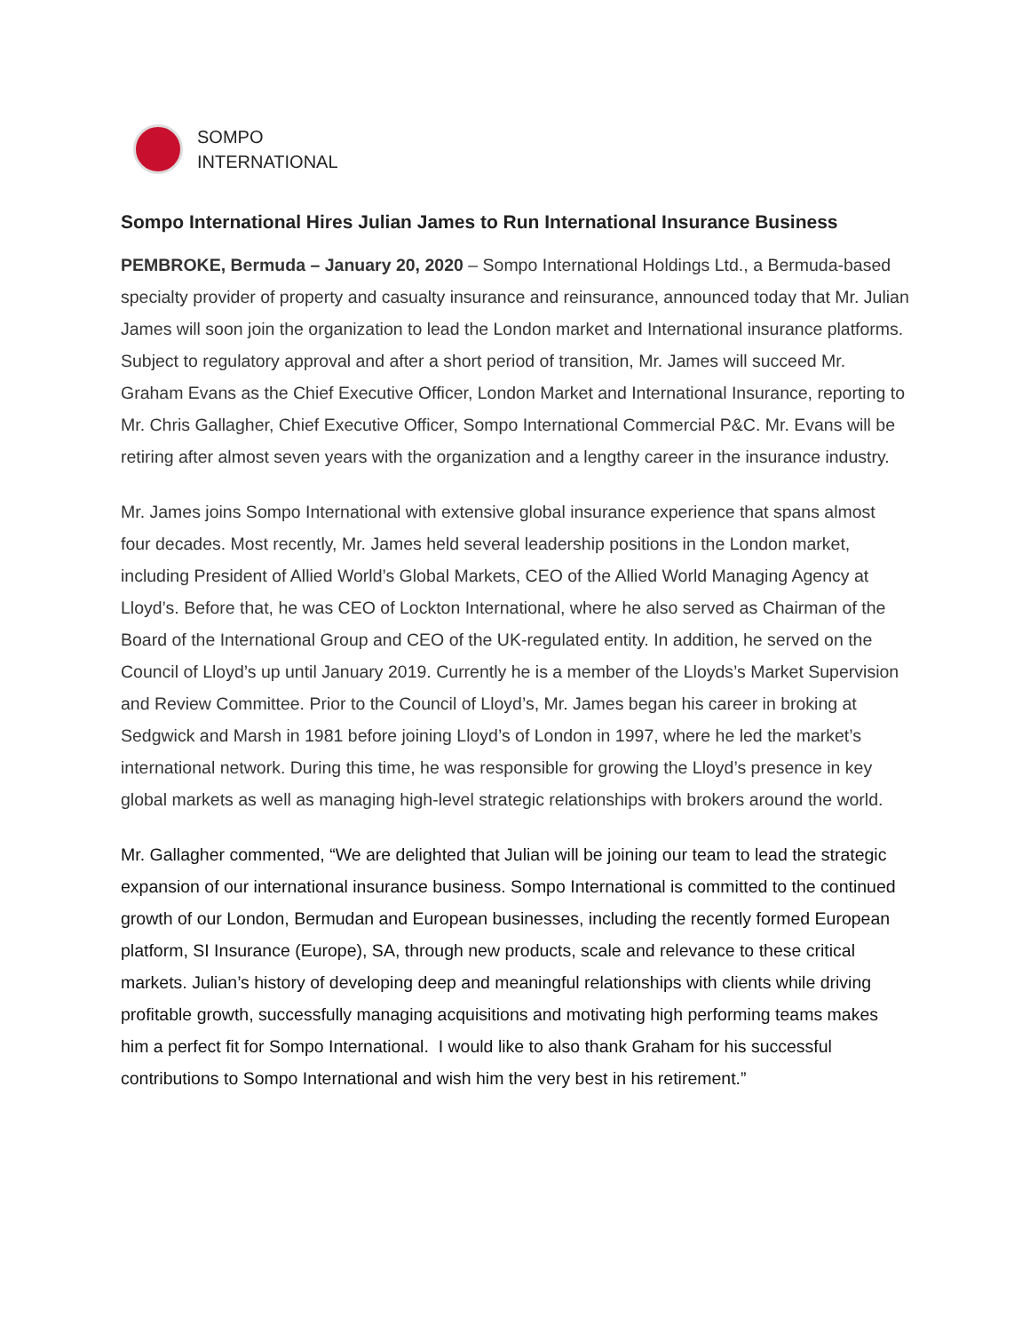SOMPO
INTERNATIONAL
Sompo International Hires Julian James to Run International Insurance Business
PEMBROKE, Bermuda – January 20, 2020 – Sompo International Holdings Ltd., a Bermuda-based specialty provider of property and casualty insurance and reinsurance, announced today that Mr. Julian James will soon join the organization to lead the London market and International insurance platforms. Subject to regulatory approval and after a short period of transition, Mr. James will succeed Mr. Graham Evans as the Chief Executive Officer, London Market and International Insurance, reporting to Mr. Chris Gallagher, Chief Executive Officer, Sompo International Commercial P&C. Mr. Evans will be retiring after almost seven years with the organization and a lengthy career in the insurance industry.
Mr. James joins Sompo International with extensive global insurance experience that spans almost four decades. Most recently, Mr. James held several leadership positions in the London market, including President of Allied World’s Global Markets, CEO of the Allied World Managing Agency at Lloyd’s. Before that, he was CEO of Lockton International, where he also served as Chairman of the Board of the International Group and CEO of the UK-regulated entity. In addition, he served on the Council of Lloyd’s up until January 2019. Currently he is a member of the Lloyds’s Market Supervision and Review Committee. Prior to the Council of Lloyd’s, Mr. James began his career in broking at Sedgwick and Marsh in 1981 before joining Lloyd’s of London in 1997, where he led the market’s international network. During this time, he was responsible for growing the Lloyd’s presence in key global markets as well as managing high-level strategic relationships with brokers around the world.
Mr. Gallagher commented, “We are delighted that Julian will be joining our team to lead the strategic expansion of our international insurance business. Sompo International is committed to the continued growth of our London, Bermudan and European businesses, including the recently formed European platform, SI Insurance (Europe), SA, through new products, scale and relevance to these critical markets. Julian’s history of developing deep and meaningful relationships with clients while driving profitable growth, successfully managing acquisitions and motivating high performing teams makes him a perfect fit for Sompo International. I would like to also thank Graham for his successful contributions to Sompo International and wish him the very best in his retirement.”